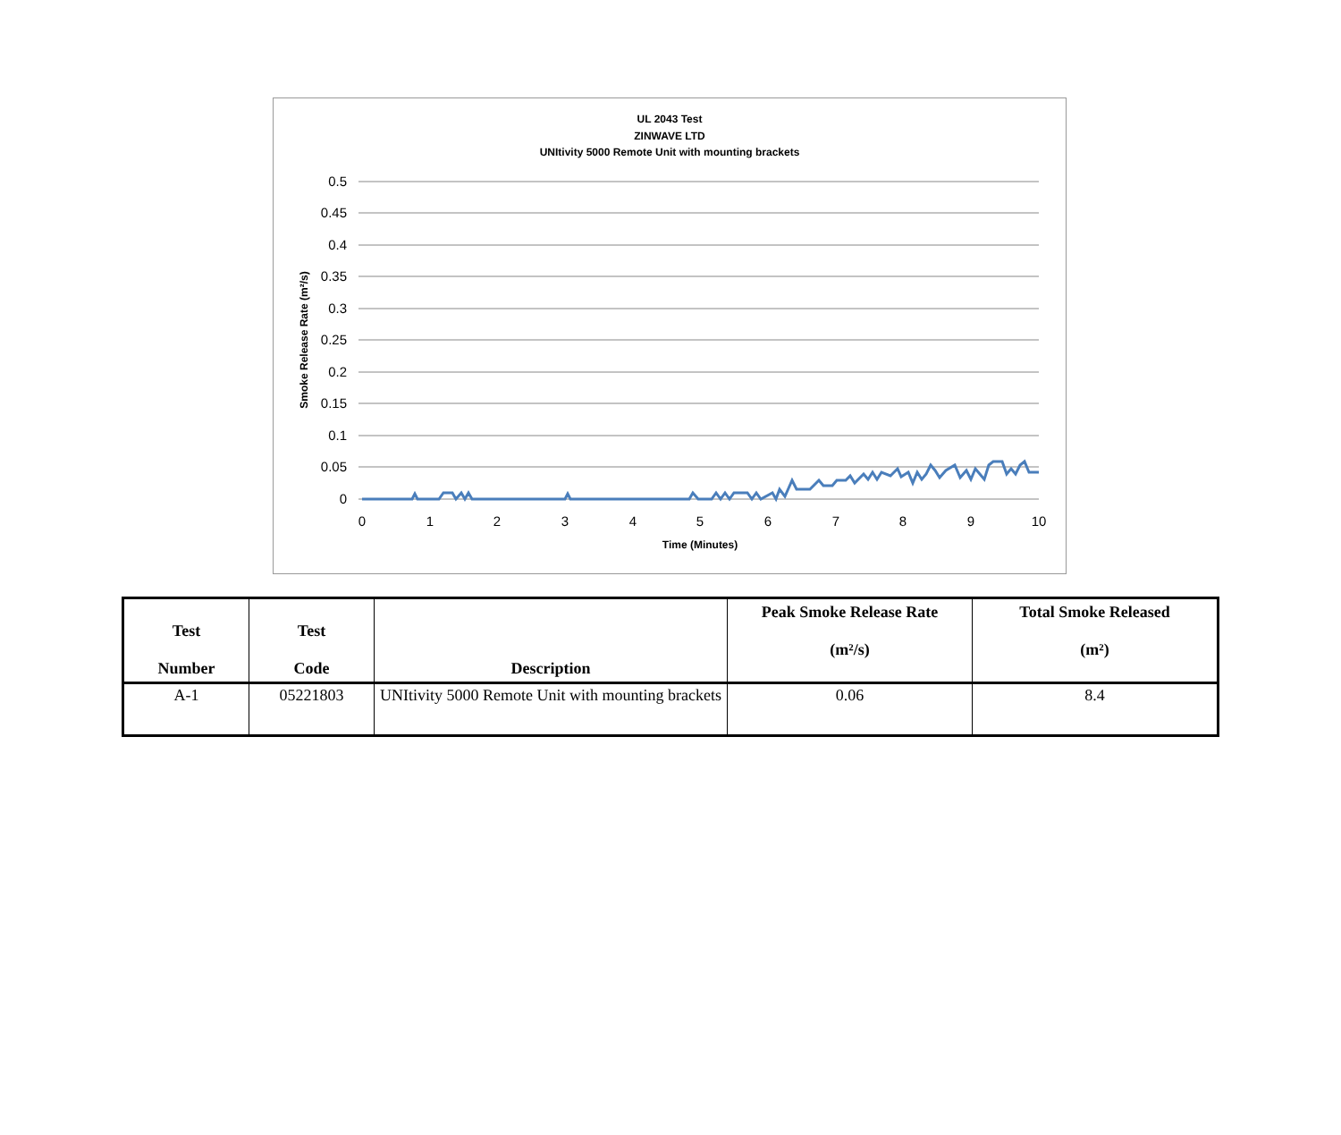UL 2043 Test
ZINWAVE LTD
UNItivity 5000 Remote Unit with mounting brackets
0.5
0.45
0.4
0.35
0.3
0.25
0.2
0.15
0.1
0.05
0
0
1
2
3
4
5
6
7
8
9
10
Time (Minutes)
Smoke Release Rate (m²/s)
| Test Number | Test Code | Description | Peak Smoke Release Rate (m²/s) | Total Smoke Released (m²) |
| --- | --- | --- | --- | --- |
| A-1 | 05221803 | UNItivity 5000 Remote Unit with mounting brackets | 0.06 | 8.4 |